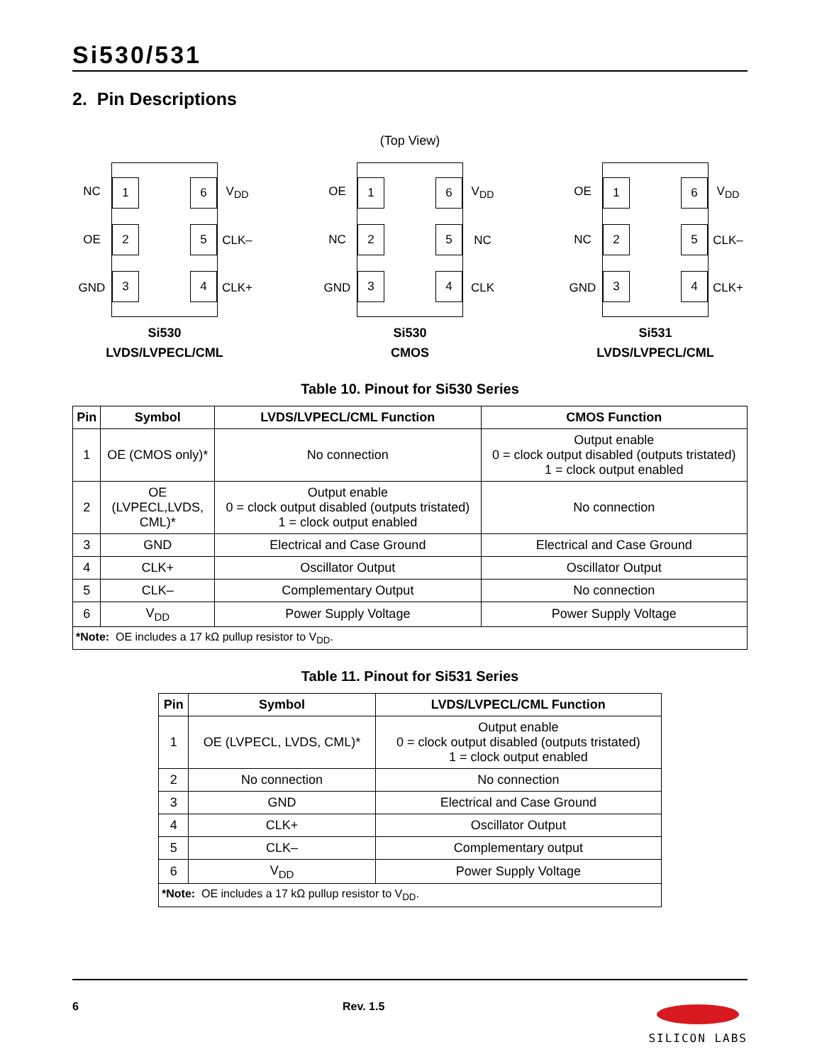Si530/531
2. Pin Descriptions
(Top View)
NC
OE
GND
1 6
2 5
3 4
V<sub>DD</sub>
CLK–
CLK+
Si530
LVDS/LVPECL/CML
OE
NC
GND
1 6
2 5
3 4
V<sub>DD</sub>
NC
CLK
Si530
CMOS
OE
NC
GND
1 6
2 5
3 4
V<sub>DD</sub>
CLK–
CLK+
Si531
LVDS/LVPECL/CML
Table 10. Pinout for Si530 Series
| Pin | Symbol | LVDS/LVPECL/CML Function | CMOS Function |
| --- | --- | --- | --- |
| 1 | OE (CMOS only)* | No connection | Output enable 0 = clock output disabled (outputs tristated) 1 = clock output enabled |
| 2 | OE (LVPECL,LVDS, CML)* | Output enable 0 = clock output disabled (outputs tristated) 1 = clock output enabled | No connection |
| 3 | GND | Electrical and Case Ground | Electrical and Case Ground |
| 4 | CLK+ | Oscillator Output | Oscillator Output |
| 5 | CLK– | Complementary Output | No connection |
| 6 | V<sub>DD</sub> | Power Supply Voltage | Power Supply Voltage |
| *Note: OE includes a 17 kΩ pullup resistor to V<sub>DD</sub>. | | | |
Table 11. Pinout for Si531 Series
| Pin | Symbol | LVDS/LVPECL/CML Function |
| --- | --- | --- |
| 1 | OE (LVPECL, LVDS, CML)* | Output enable 0 = clock output disabled (outputs tristated) 1 = clock output enabled |
| 2 | No connection | No connection |
| 3 | GND | Electrical and Case Ground |
| 4 | CLK+ | Oscillator Output |
| 5 | CLK– | Complementary output |
| 6 | V<sub>DD</sub> | Power Supply Voltage |
| *Note: OE includes a 17 kΩ pullup resistor to V<sub>DD</sub>. | | |
6 Rev. 1.5
SILICON LABS